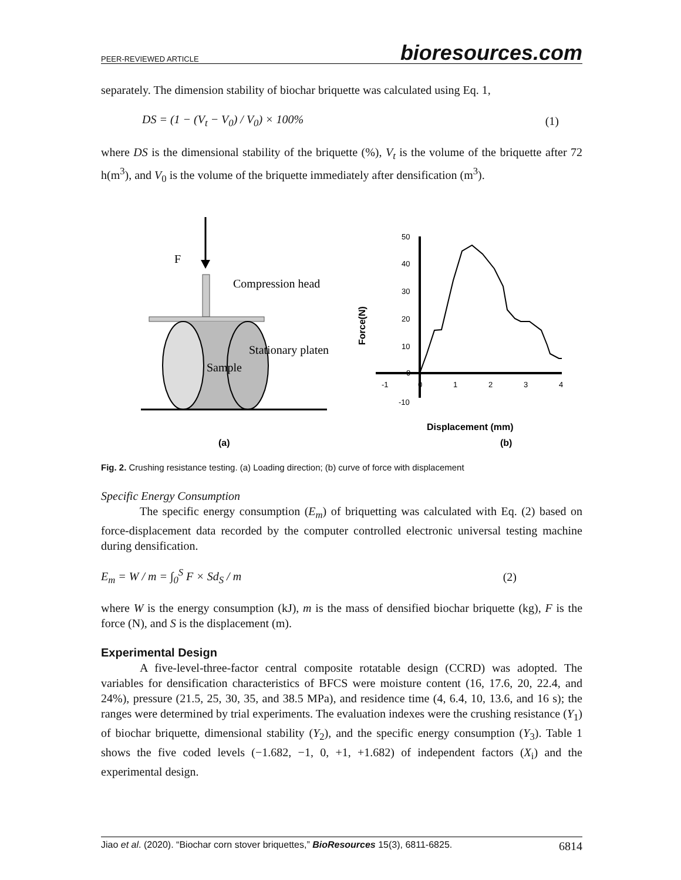PEER-REVIEWED ARTICLE bioresources.com
separately. The dimension stability of biochar briquette was calculated using Eq. 1,
DS = (1 − (V<sub>t</sub> − V<sub>0</sub>) / V<sub>0</sub>) × 100% (1)
where DS is the dimensional stability of the briquette (%), V<sub>t</sub> is the volume of the briquette after 72 h(m<sup>3</sup>), and V<sub>0</sub> is the volume of the briquette immediately after densification (m<sup>3</sup>).
F
Compression head
Sample
Stationary platen
(a)
50
40
30
20
10
0
-10
-1
0
1
2
3
4
Force(N)
Displacement (mm)
(b)
Fig. 2. Crushing resistance testing. (a) Loading direction; (b) curve of force with displacement
Specific Energy Consumption
The specific energy consumption (E<sub>m</sub>) of briquetting was calculated with Eq. (2) based on force-displacement data recorded by the computer controlled electronic universal testing machine during densification.
E<sub>m</sub> = W / m = ∫<sub>0</sub><sup>S</sup> F × Sd<sub>S</sub> / m (2)
where W is the energy consumption (kJ), m is the mass of densified biochar briquette (kg), F is the force (N), and S is the displacement (m).
Experimental Design
A five-level-three-factor central composite rotatable design (CCRD) was adopted. The variables for densification characteristics of BFCS were moisture content (16, 17.6, 20, 22.4, and 24%), pressure (21.5, 25, 30, 35, and 38.5 MPa), and residence time (4, 6.4, 10, 13.6, and 16 s); the ranges were determined by trial experiments. The evaluation indexes were the crushing resistance (Y<sub>1</sub>) of biochar briquette, dimensional stability (Y<sub>2</sub>), and the specific energy consumption (Y<sub>3</sub>). Table 1 shows the five coded levels (−1.682, −1, 0, +1, +1.682) of independent factors (X<sub>i</sub>) and the experimental design.
Jiao et al. (2020). “Biochar corn stover briquettes,” BioResources 15(3), 6811-6825. 6814